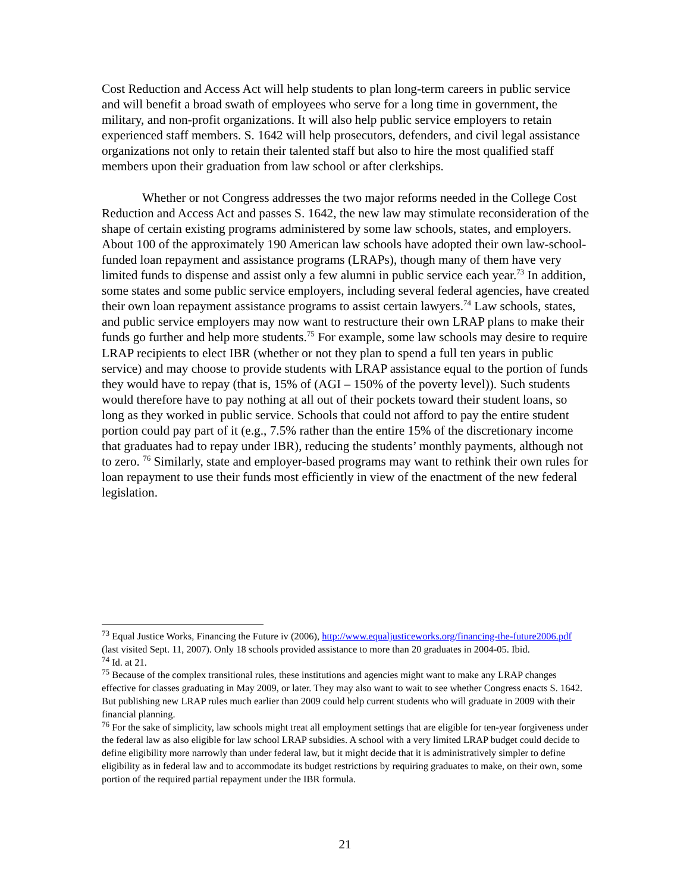Cost Reduction and Access Act will help students to plan long-term careers in public service and will benefit a broad swath of employees who serve for a long time in government, the military, and non-profit organizations. It will also help public service employers to retain experienced staff members. S. 1642 will help prosecutors, defenders, and civil legal assistance organizations not only to retain their talented staff but also to hire the most qualified staff members upon their graduation from law school or after clerkships.
Whether or not Congress addresses the two major reforms needed in the College Cost Reduction and Access Act and passes S. 1642, the new law may stimulate reconsideration of the shape of certain existing programs administered by some law schools, states, and employers. About 100 of the approximately 190 American law schools have adopted their own law-school-funded loan repayment and assistance programs (LRAPs), though many of them have very limited funds to dispense and assist only a few alumni in public service each year.<sup>73</sup> In addition, some states and some public service employers, including several federal agencies, have created their own loan repayment assistance programs to assist certain lawyers.<sup>74</sup> Law schools, states, and public service employers may now want to restructure their own LRAP plans to make their funds go further and help more students.<sup>75</sup> For example, some law schools may desire to require LRAP recipients to elect IBR (whether or not they plan to spend a full ten years in public service) and may choose to provide students with LRAP assistance equal to the portion of funds they would have to repay (that is, 15% of (AGI – 150% of the poverty level)). Such students would therefore have to pay nothing at all out of their pockets toward their student loans, so long as they worked in public service. Schools that could not afford to pay the entire student portion could pay part of it (e.g., 7.5% rather than the entire 15% of the discretionary income that graduates had to repay under IBR), reducing the students’ monthly payments, although not to zero. <sup>76</sup> Similarly, state and employer-based programs may want to rethink their own rules for loan repayment to use their funds most efficiently in view of the enactment of the new federal legislation.
<sup>73</sup> Equal Justice Works, Financing the Future iv (2006), http://www.equaljusticeworks.org/financing-the-future2006.pdf (last visited Sept. 11, 2007). Only 18 schools provided assistance to more than 20 graduates in 2004-05. Ibid.
<sup>74</sup> Id. at 21.
<sup>75</sup> Because of the complex transitional rules, these institutions and agencies might want to make any LRAP changes effective for classes graduating in May 2009, or later. They may also want to wait to see whether Congress enacts S. 1642. But publishing new LRAP rules much earlier than 2009 could help current students who will graduate in 2009 with their financial planning.
<sup>76</sup> For the sake of simplicity, law schools might treat all employment settings that are eligible for ten-year forgiveness under the federal law as also eligible for law school LRAP subsidies. A school with a very limited LRAP budget could decide to define eligibility more narrowly than under federal law, but it might decide that it is administratively simpler to define eligibility as in federal law and to accommodate its budget restrictions by requiring graduates to make, on their own, some portion of the required partial repayment under the IBR formula.
21